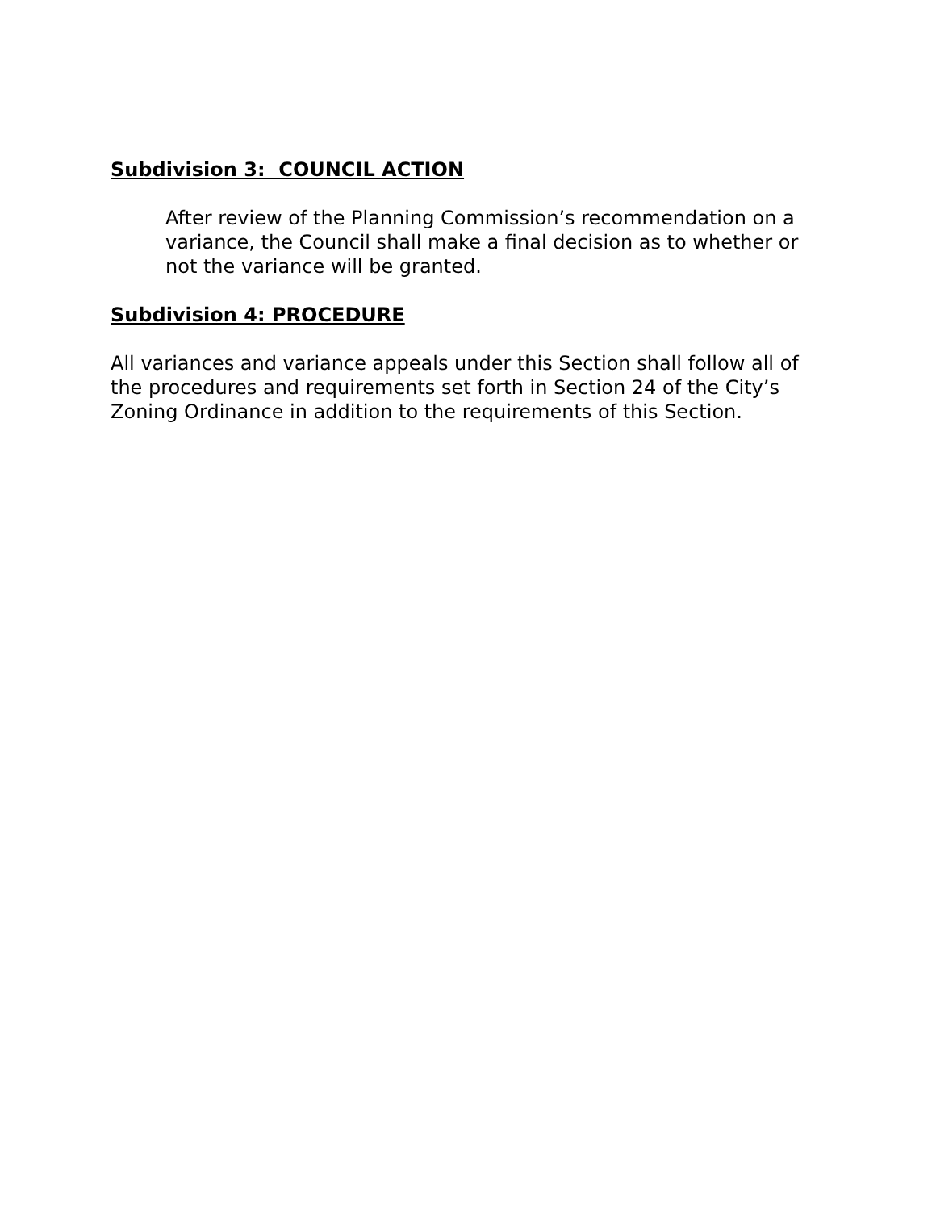Subdivision 3: COUNCIL ACTION
After review of the Planning Commission’s recommendation on a variance, the Council shall make a final decision as to whether or not the variance will be granted.
Subdivision 4: PROCEDURE
All variances and variance appeals under this Section shall follow all of the procedures and requirements set forth in Section 24 of the City’s Zoning Ordinance in addition to the requirements of this Section.